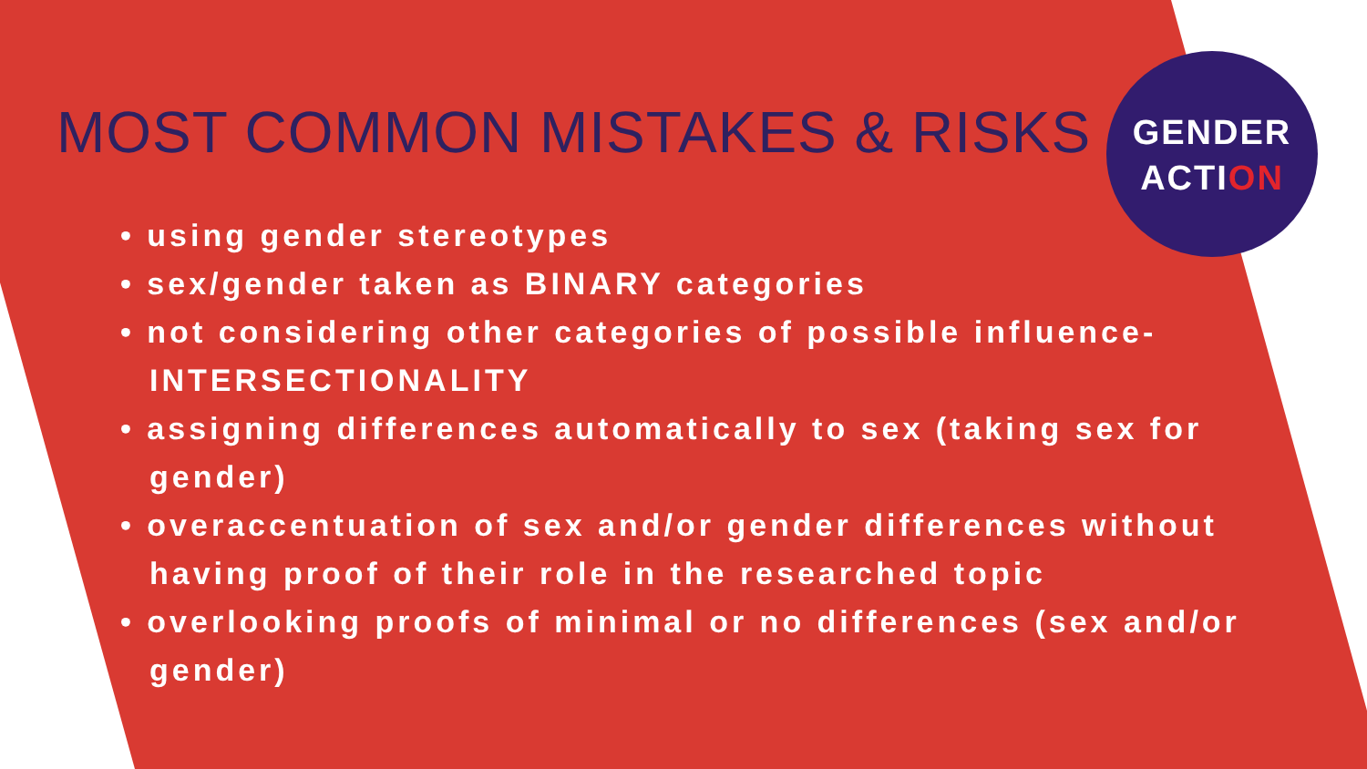GENDER
ACTION
MOST COMMON MISTAKES & RISKS
• using gender stereotypes
• sex/gender taken as BINARY categories
• not considering other categories of possible influence-INTERSECTIONALITY
• assigning differences automatically to sex (taking sex for gender)
• overaccentuation of sex and/or gender differences without having proof of their role in the researched topic
• overlooking proofs of minimal or no differences (sex and/or gender)